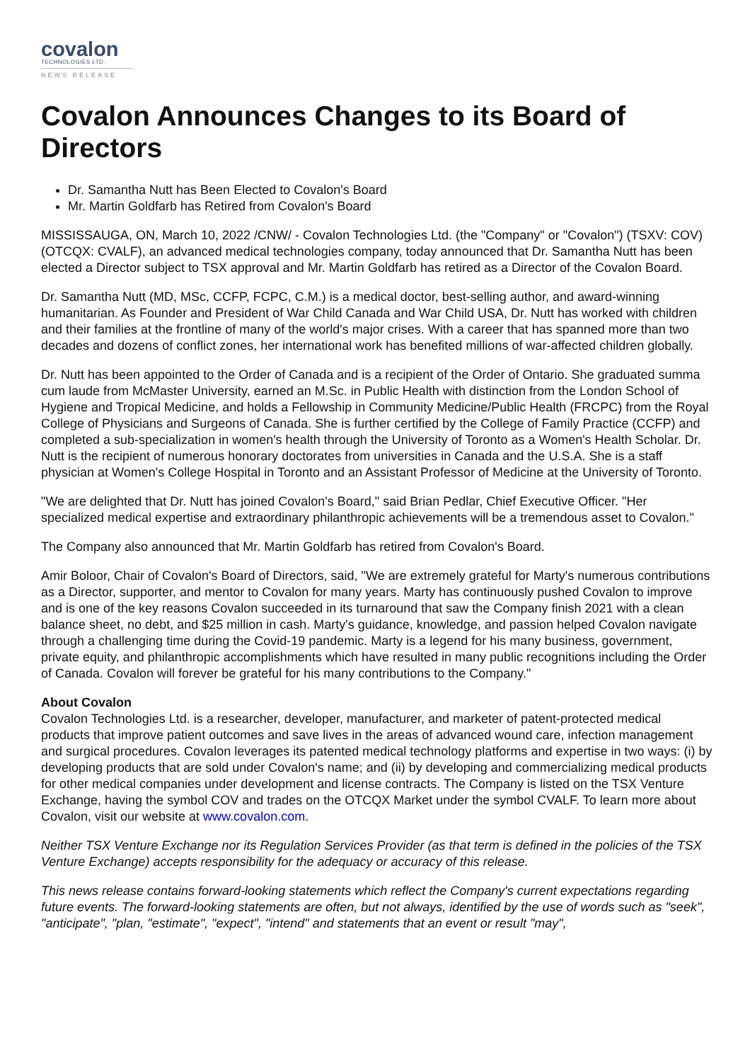covalon
TECHNOLOGIES LTD.
NEWS RELEASE
Covalon Announces Changes to its Board of Directors
Dr. Samantha Nutt has Been Elected to Covalon's Board
Mr. Martin Goldfarb has Retired from Covalon's Board
MISSISSAUGA, ON, March 10, 2022 /CNW/ - Covalon Technologies Ltd. (the "Company" or "Covalon") (TSXV: COV) (OTCQX: CVALF), an advanced medical technologies company, today announced that Dr. Samantha Nutt has been elected a Director subject to TSX approval and Mr. Martin Goldfarb has retired as a Director of the Covalon Board.
Dr. Samantha Nutt (MD, MSc, CCFP, FCPC, C.M.) is a medical doctor, best-selling author, and award-winning humanitarian. As Founder and President of War Child Canada and War Child USA, Dr. Nutt has worked with children and their families at the frontline of many of the world's major crises. With a career that has spanned more than two decades and dozens of conflict zones, her international work has benefited millions of war-affected children globally.
Dr. Nutt has been appointed to the Order of Canada and is a recipient of the Order of Ontario. She graduated summa cum laude from McMaster University, earned an M.Sc. in Public Health with distinction from the London School of Hygiene and Tropical Medicine, and holds a Fellowship in Community Medicine/Public Health (FRCPC) from the Royal College of Physicians and Surgeons of Canada. She is further certified by the College of Family Practice (CCFP) and completed a sub-specialization in women's health through the University of Toronto as a Women's Health Scholar. Dr. Nutt is the recipient of numerous honorary doctorates from universities in Canada and the U.S.A. She is a staff physician at Women's College Hospital in Toronto and an Assistant Professor of Medicine at the University of Toronto.
"We are delighted that Dr. Nutt has joined Covalon's Board," said Brian Pedlar, Chief Executive Officer. "Her specialized medical expertise and extraordinary philanthropic achievements will be a tremendous asset to Covalon."
The Company also announced that Mr. Martin Goldfarb has retired from Covalon's Board.
Amir Boloor, Chair of Covalon's Board of Directors, said, "We are extremely grateful for Marty's numerous contributions as a Director, supporter, and mentor to Covalon for many years. Marty has continuously pushed Covalon to improve and is one of the key reasons Covalon succeeded in its turnaround that saw the Company finish 2021 with a clean balance sheet, no debt, and $25 million in cash. Marty's guidance, knowledge, and passion helped Covalon navigate through a challenging time during the Covid-19 pandemic. Marty is a legend for his many business, government, private equity, and philanthropic accomplishments which have resulted in many public recognitions including the Order of Canada. Covalon will forever be grateful for his many contributions to the Company."
About Covalon
Covalon Technologies Ltd. is a researcher, developer, manufacturer, and marketer of patent-protected medical products that improve patient outcomes and save lives in the areas of advanced wound care, infection management and surgical procedures. Covalon leverages its patented medical technology platforms and expertise in two ways: (i) by developing products that are sold under Covalon's name; and (ii) by developing and commercializing medical products for other medical companies under development and license contracts. The Company is listed on the TSX Venture Exchange, having the symbol COV and trades on the OTCQX Market under the symbol CVALF. To learn more about Covalon, visit our website at www.covalon.com.
Neither TSX Venture Exchange nor its Regulation Services Provider (as that term is defined in the policies of the TSX Venture Exchange) accepts responsibility for the adequacy or accuracy of this release.
This news release contains forward-looking statements which reflect the Company's current expectations regarding future events. The forward-looking statements are often, but not always, identified by the use of words such as "seek", "anticipate", "plan, "estimate", "expect", "intend" and statements that an event or result "may",